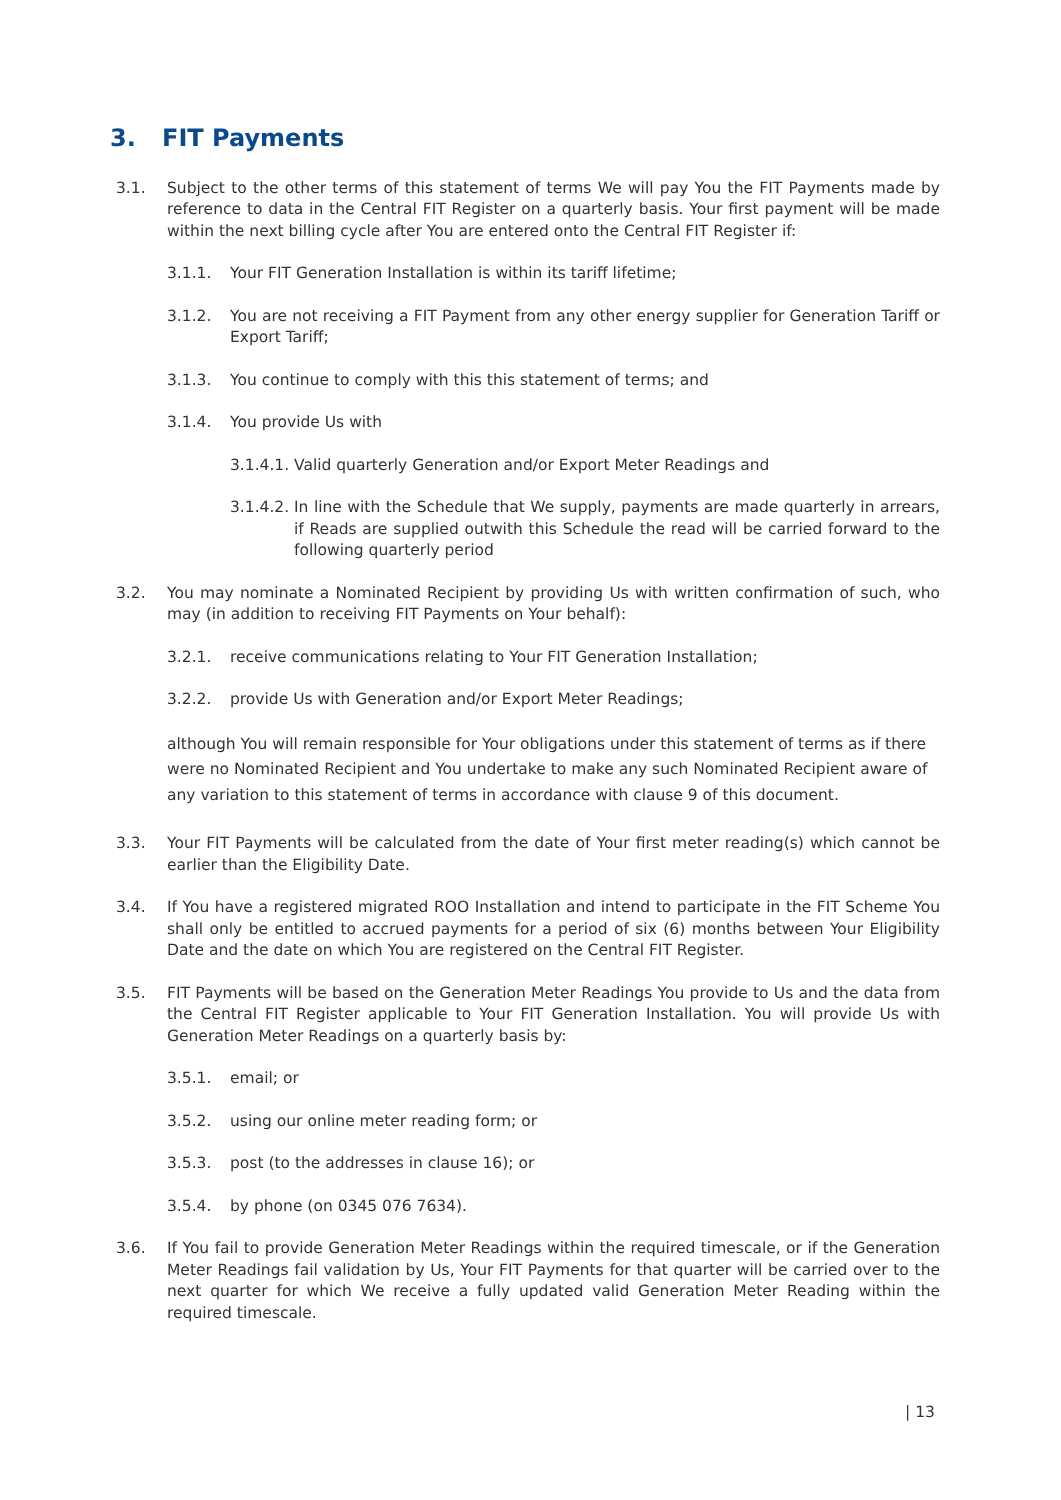3. FIT Payments
3.1. Subject to the other terms of this statement of terms We will pay You the FIT Payments made by reference to data in the Central FIT Register on a quarterly basis. Your first payment will be made within the next billing cycle after You are entered onto the Central FIT Register if:
3.1.1. Your FIT Generation Installation is within its tariff lifetime;
3.1.2. You are not receiving a FIT Payment from any other energy supplier for Generation Tariff or Export Tariff;
3.1.3. You continue to comply with this this statement of terms; and
3.1.4. You provide Us with
3.1.4.1.
Valid quarterly Generation and/or Export Meter Readings and
3.1.4.2.
In line with the Schedule that We supply, payments are made quarterly in arrears, if Reads are supplied outwith this Schedule the read will be carried forward to the following quarterly period
3.2. You may nominate a Nominated Recipient by providing Us with written confirmation of such, who may (in addition to receiving FIT Payments on Your behalf):
3.2.1. receive communications relating to Your FIT Generation Installation;
3.2.2. provide Us with Generation and/or Export Meter Readings;
although You will remain responsible for Your obligations under this statement of terms as if there were no Nominated Recipient and You undertake to make any such Nominated Recipient aware of any variation to this statement of terms in accordance with clause 9 of this document.
3.3. Your FIT Payments will be calculated from the date of Your first meter reading(s) which cannot be earlier than the Eligibility Date.
3.4. If You have a registered migrated ROO Installation and intend to participate in the FIT Scheme You shall only be entitled to accrued payments for a period of six (6) months between Your Eligibility Date and the date on which You are registered on the Central FIT Register.
3.5. FIT Payments will be based on the Generation Meter Readings You provide to Us and the data from the Central FIT Register applicable to Your FIT Generation Installation. You will provide Us with Generation Meter Readings on a quarterly basis by:
3.5.1. email; or
3.5.2. using our online meter reading form; or
3.5.3. post (to the addresses in clause 16); or
3.5.4. by phone (on 0345 076 7634).
3.6. If You fail to provide Generation Meter Readings within the required timescale, or if the Generation Meter Readings fail validation by Us, Your FIT Payments for that quarter will be carried over to the next quarter for which We receive a fully updated valid Generation Meter Reading within the required timescale.
| 13